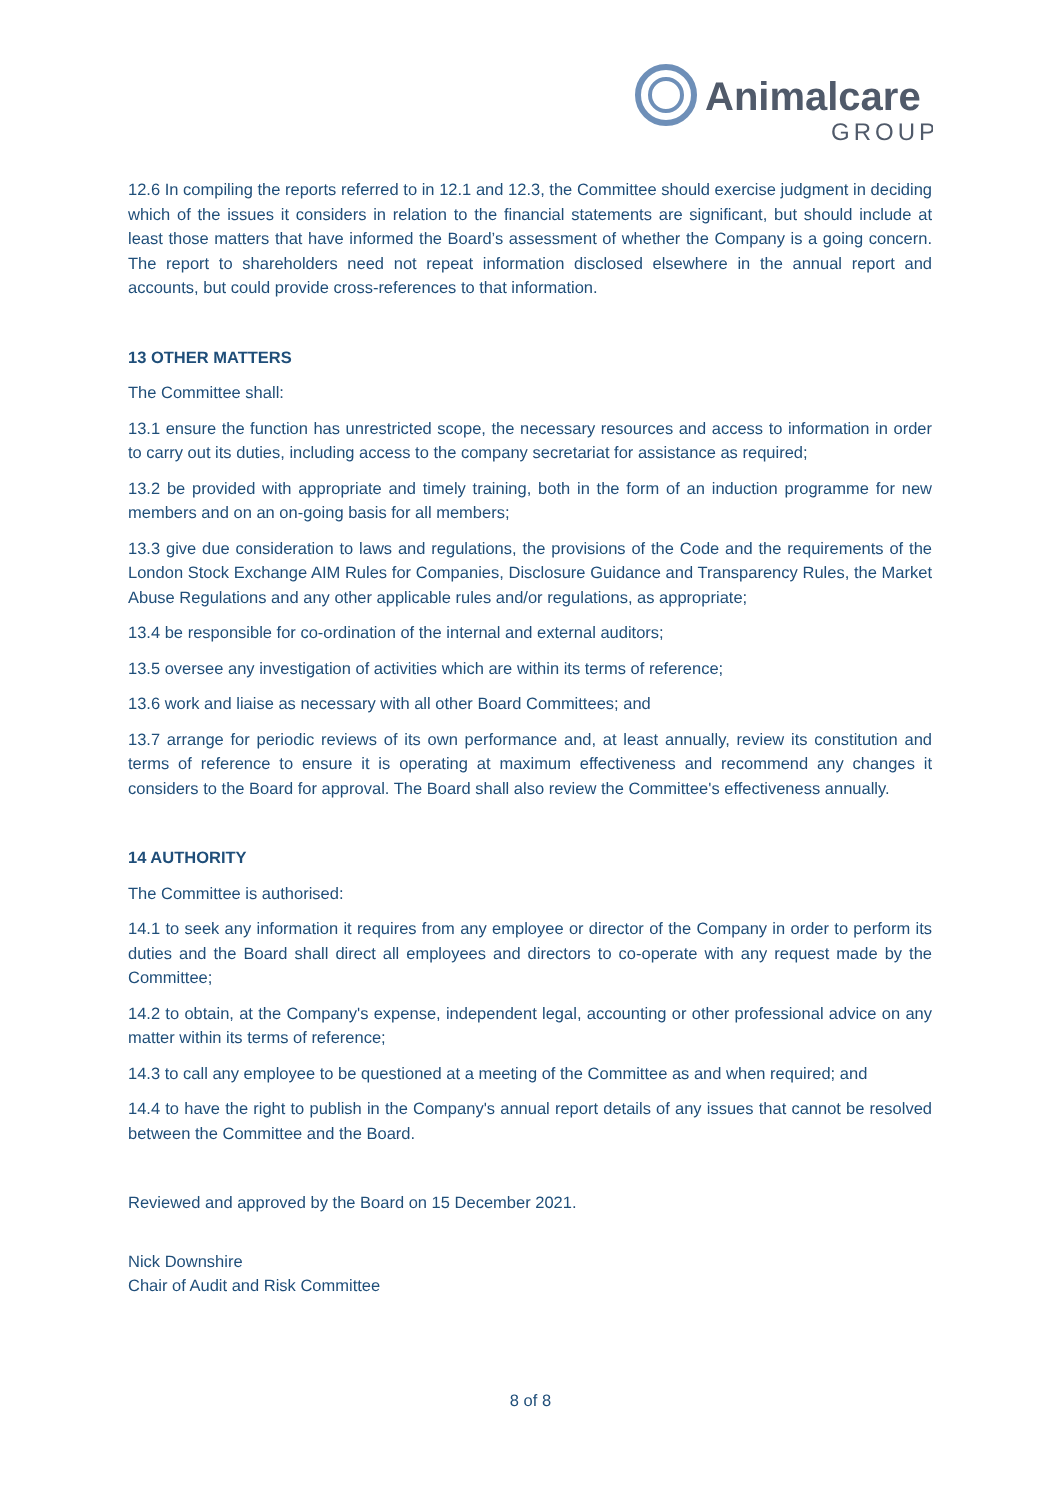Animalcare
GROUP
12.6 In compiling the reports referred to in 12.1 and 12.3, the Committee should exercise judgment in deciding which of the issues it considers in relation to the financial statements are significant, but should include at least those matters that have informed the Board’s assessment of whether the Company is a going concern. The report to shareholders need not repeat information disclosed elsewhere in the annual report and accounts, but could provide cross-references to that information.
13 OTHER MATTERS
The Committee shall:
13.1 ensure the function has unrestricted scope, the necessary resources and access to information in order to carry out its duties, including access to the company secretariat for assistance as required;
13.2 be provided with appropriate and timely training, both in the form of an induction programme for new members and on an on-going basis for all members;
13.3 give due consideration to laws and regulations, the provisions of the Code and the requirements of the London Stock Exchange AIM Rules for Companies, Disclosure Guidance and Transparency Rules, the Market Abuse Regulations and any other applicable rules and/or regulations, as appropriate;
13.4 be responsible for co-ordination of the internal and external auditors;
13.5 oversee any investigation of activities which are within its terms of reference;
13.6 work and liaise as necessary with all other Board Committees; and
13.7 arrange for periodic reviews of its own performance and, at least annually, review its constitution and terms of reference to ensure it is operating at maximum effectiveness and recommend any changes it considers to the Board for approval. The Board shall also review the Committee's effectiveness annually.
14 AUTHORITY
The Committee is authorised:
14.1 to seek any information it requires from any employee or director of the Company in order to perform its duties and the Board shall direct all employees and directors to co-operate with any request made by the Committee;
14.2 to obtain, at the Company's expense, independent legal, accounting or other professional advice on any matter within its terms of reference;
14.3 to call any employee to be questioned at a meeting of the Committee as and when required; and
14.4 to have the right to publish in the Company's annual report details of any issues that cannot be resolved between the Committee and the Board.
Reviewed and approved by the Board on 15 December 2021.
Nick Downshire
Chair of Audit and Risk Committee
8 of 8